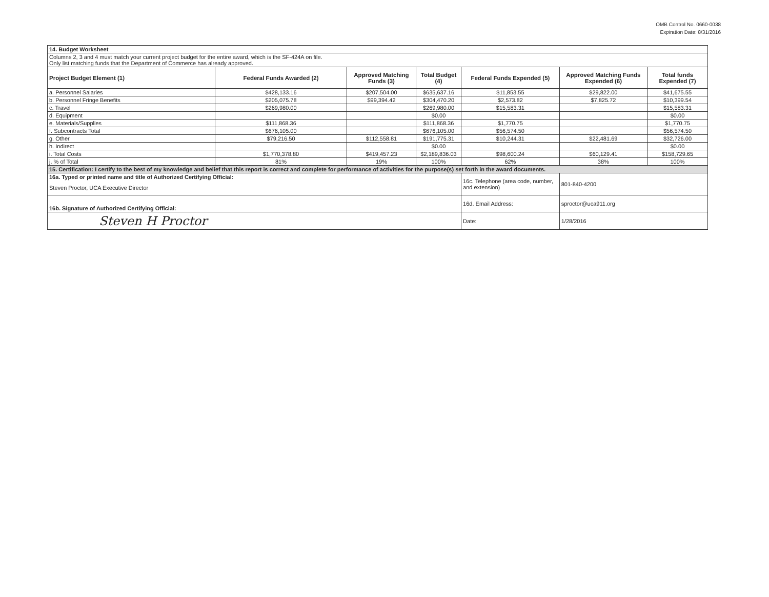OMB Control No. 0660-0038
Expiration Date: 8/31/2016
| 14. Budget Worksheet | | | | | | |
| Columns 2, 3 and 4 must match your current project budget for the entire award, which is the SF-424A on file. Only list matching funds that the Department of Commerce has already approved. | | | | | | |
| Project Budget Element (1) | Federal Funds Awarded (2) | Approved Matching Funds (3) | Total Budget (4) | Federal Funds Expended (5) | Approved Matching Funds Expended (6) | Total funds Expended (7) |
| a. Personnel Salaries | $428,133.16 | $207,504.00 | $635,637.16 | $11,853.55 | $29,822.00 | $41,675.55 |
| b. Personnel Fringe Benefits | $205,075.78 | $99,394.42 | $304,470.20 | $2,573.82 | $7,825.72 | $10,399.54 |
| c. Travel | $269,980.00 | | $269,980.00 | $15,583.31 | | $15,583.31 |
| d. Equipment | | | $0.00 | | | $0.00 |
| e. Materials/Supplies | $111,868.36 | | $111,868.36 | $1,770.75 | | $1,770.75 |
| f. Subcontracts Total | $676,105.00 | | $676,105.00 | $56,574.50 | | $56,574.50 |
| g. Other | $79,216.50 | $112,558.81 | $191,775.31 | $10,244.31 | $22,481.69 | $32,726.00 |
| h. Indirect | | | $0.00 | | | $0.00 |
| i. Total Costs | $1,770,378.80 | $419,457.23 | $2,189,836.03 | $98,600.24 | $60,129.41 | $158,729.65 |
| j. % of Total | 81% | 19% | 100% | 62% | 38% | 100% |
| 15. Certification: I certify to the best of my knowledge and belief that this report is correct and complete for performance of activities for the purpose(s) set forth in the award documents. | | | | | | |
| 16a. Typed or printed name and title of Authorized Certifying Official: | | | | 16c. Telephone (area code, number, and extension) | 801-840-4200 | |
| Steven Proctor, UCA Executive Director | | | | | | |
| 16b. Signature of Authorized Certifying Official: | | | | 16d. Email Address: | sproctor@uca911.org | |
| Steven H Proctor | | | | Date: | 1/28/2016 | |